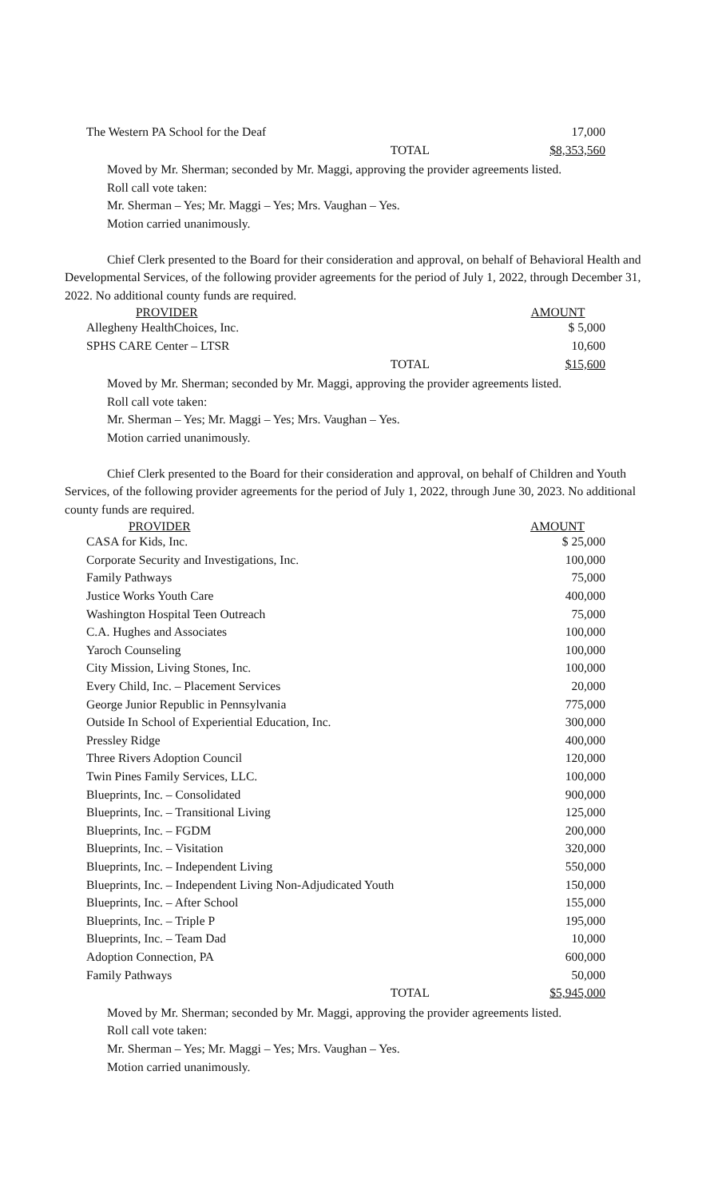| The Western PA School for the Deaf | 17,000 |
| TOTAL | $8,353,560 |
Moved by Mr. Sherman; seconded by Mr. Maggi, approving the provider agreements listed.
Roll call vote taken:
Mr. Sherman – Yes; Mr. Maggi – Yes; Mrs. Vaughan – Yes.
Motion carried unanimously.
Chief Clerk presented to the Board for their consideration and approval, on behalf of Behavioral Health and Developmental Services, of the following provider agreements for the period of July 1, 2022, through December 31, 2022. No additional county funds are required.
| PROVIDER | AMOUNT |
| --- | --- |
| Allegheny HealthChoices, Inc. | $ 5,000 |
| SPHS CARE Center – LTSR | 10,600 |
| TOTAL | $15,600 |
Moved by Mr. Sherman; seconded by Mr. Maggi, approving the provider agreements listed.
Roll call vote taken:
Mr. Sherman – Yes; Mr. Maggi – Yes; Mrs. Vaughan – Yes.
Motion carried unanimously.
Chief Clerk presented to the Board for their consideration and approval, on behalf of Children and Youth Services, of the following provider agreements for the period of July 1, 2022, through June 30, 2023. No additional county funds are required.
| PROVIDER | AMOUNT |
| --- | --- |
| CASA for Kids, Inc. | $ 25,000 |
| Corporate Security and Investigations, Inc. | 100,000 |
| Family Pathways | 75,000 |
| Justice Works Youth Care | 400,000 |
| Washington Hospital Teen Outreach | 75,000 |
| C.A. Hughes and Associates | 100,000 |
| Yaroch Counseling | 100,000 |
| City Mission, Living Stones, Inc. | 100,000 |
| Every Child, Inc. – Placement Services | 20,000 |
| George Junior Republic in Pennsylvania | 775,000 |
| Outside In School of Experiential Education, Inc. | 300,000 |
| Pressley Ridge | 400,000 |
| Three Rivers Adoption Council | 120,000 |
| Twin Pines Family Services, LLC. | 100,000 |
| Blueprints, Inc. – Consolidated | 900,000 |
| Blueprints, Inc. – Transitional Living | 125,000 |
| Blueprints, Inc. – FGDM | 200,000 |
| Blueprints, Inc. – Visitation | 320,000 |
| Blueprints, Inc. – Independent Living | 550,000 |
| Blueprints, Inc. – Independent Living Non-Adjudicated Youth | 150,000 |
| Blueprints, Inc. – After School | 155,000 |
| Blueprints, Inc. – Triple P | 195,000 |
| Blueprints, Inc. – Team Dad | 10,000 |
| Adoption Connection, PA | 600,000 |
| Family Pathways | 50,000 |
| TOTAL | $5,945,000 |
Moved by Mr. Sherman; seconded by Mr. Maggi, approving the provider agreements listed.
Roll call vote taken:
Mr. Sherman – Yes; Mr. Maggi – Yes; Mrs. Vaughan – Yes.
Motion carried unanimously.